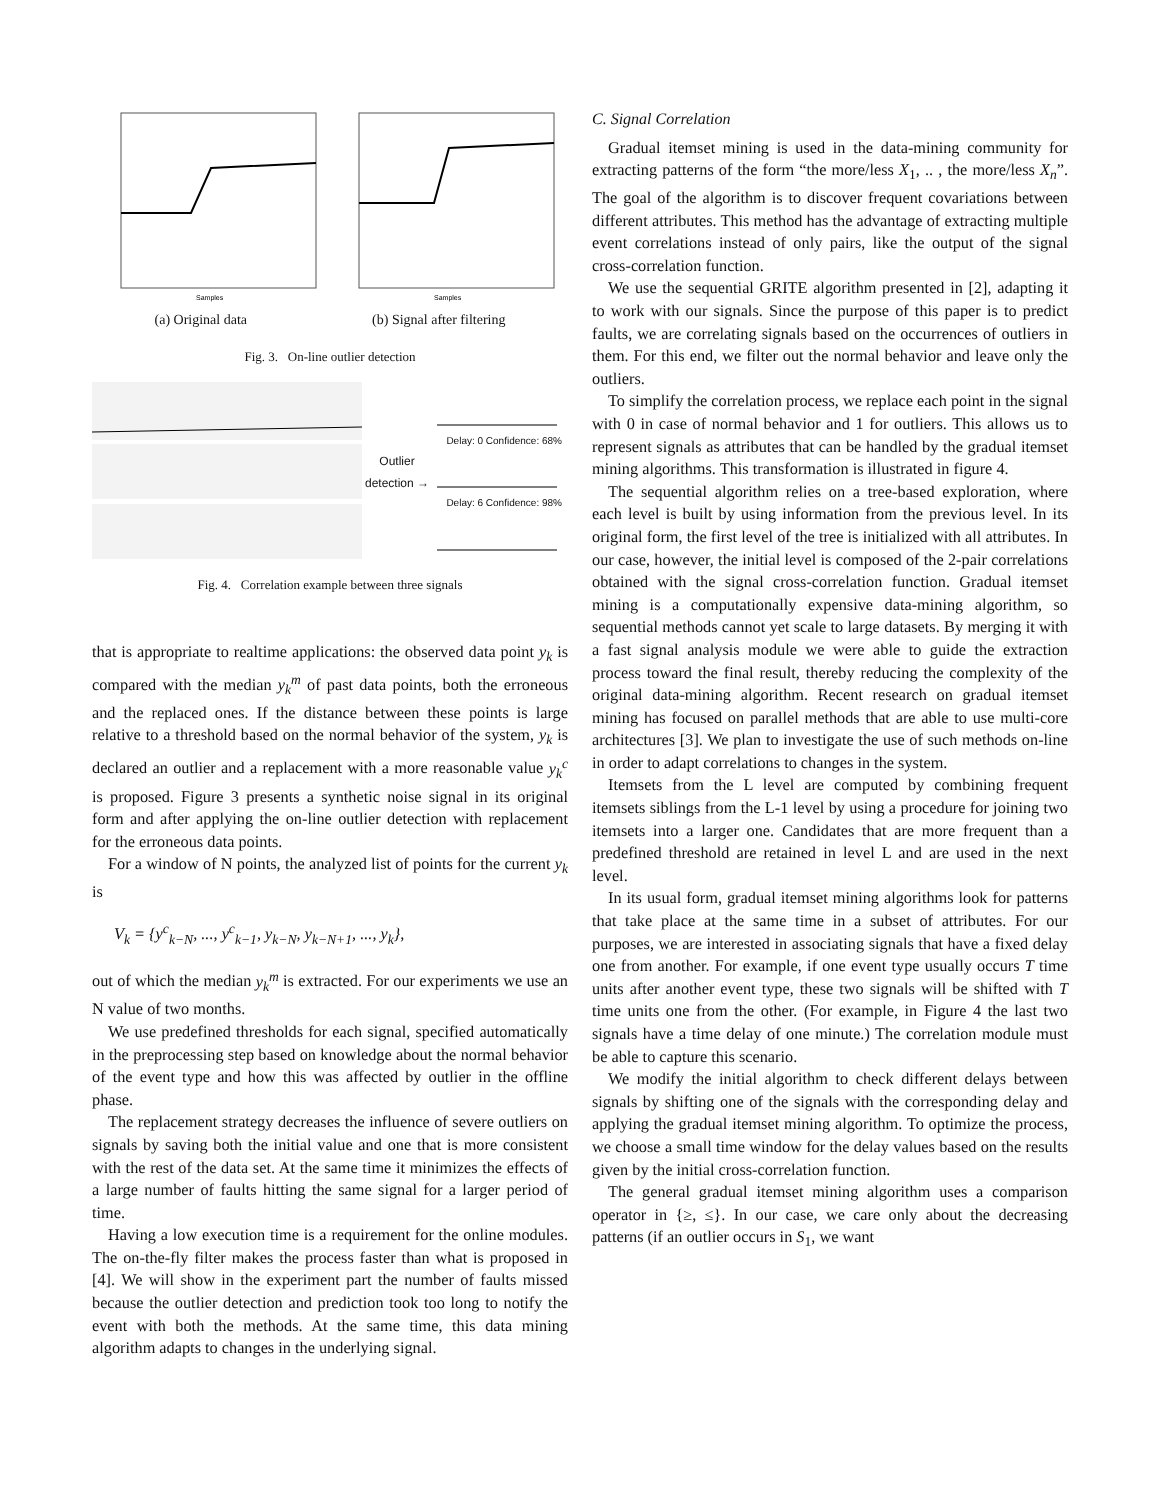Samples
Samples
(a) Original data (b) Signal after filtering
Fig. 3. On-line outlier detection
Outlier detection →
Delay: 0 Confidence: 68%Delay: 6 Confidence: 98%
Fig. 4. Correlation example between three signals
that is appropriate to realtime applications: the observed data point y<sub>k</sub> is compared with the median y<sub>k</sub><sup>m</sup> of past data points, both the erroneous and the replaced ones. If the distance between these points is large relative to a threshold based on the normal behavior of the system, y<sub>k</sub> is declared an outlier and a replacement with a more reasonable value y<sub>k</sub><sup>c</sup> is proposed. Figure 3 presents a synthetic noise signal in its original form and after applying the on-line outlier detection with replacement for the erroneous data points.
For a window of N points, the analyzed list of points for the current y<sub>k</sub> is
V<sub>k</sub> = {y<sup>c</sup><sub>k−N</sub>, ..., y<sup>c</sup><sub>k−1</sub>, y<sub>k−N</sub>, y<sub>k−N+1</sub>, ..., y<sub>k</sub>},
out of which the median y<sub>k</sub><sup>m</sup> is extracted. For our experiments we use an N value of two months.
We use predefined thresholds for each signal, specified automatically in the preprocessing step based on knowledge about the normal behavior of the event type and how this was affected by outlier in the offline phase.
The replacement strategy decreases the influence of severe outliers on signals by saving both the initial value and one that is more consistent with the rest of the data set. At the same time it minimizes the effects of a large number of faults hitting the same signal for a larger period of time.
Having a low execution time is a requirement for the online modules. The on-the-fly filter makes the process faster than what is proposed in [4]. We will show in the experiment part the number of faults missed because the outlier detection and prediction took too long to notify the event with both the methods. At the same time, this data mining algorithm adapts to changes in the underlying signal.
C. Signal Correlation
Gradual itemset mining is used in the data-mining community for extracting patterns of the form “the more/less X<sub>1</sub>, .. , the more/less X<sub>n</sub>”. The goal of the algorithm is to discover frequent covariations between different attributes. This method has the advantage of extracting multiple event correlations instead of only pairs, like the output of the signal cross-correlation function.
We use the sequential GRITE algorithm presented in [2], adapting it to work with our signals. Since the purpose of this paper is to predict faults, we are correlating signals based on the occurrences of outliers in them. For this end, we filter out the normal behavior and leave only the outliers.
To simplify the correlation process, we replace each point in the signal with 0 in case of normal behavior and 1 for outliers. This allows us to represent signals as attributes that can be handled by the gradual itemset mining algorithms. This transformation is illustrated in figure 4.
The sequential algorithm relies on a tree-based exploration, where each level is built by using information from the previous level. In its original form, the first level of the tree is initialized with all attributes. In our case, however, the initial level is composed of the 2-pair correlations obtained with the signal cross-correlation function. Gradual itemset mining is a computationally expensive data-mining algorithm, so sequential methods cannot yet scale to large datasets. By merging it with a fast signal analysis module we were able to guide the extraction process toward the final result, thereby reducing the complexity of the original data-mining algorithm. Recent research on gradual itemset mining has focused on parallel methods that are able to use multi-core architectures [3]. We plan to investigate the use of such methods on-line in order to adapt correlations to changes in the system.
Itemsets from the L level are computed by combining frequent itemsets siblings from the L-1 level by using a procedure for joining two itemsets into a larger one. Candidates that are more frequent than a predefined threshold are retained in level L and are used in the next level.
In its usual form, gradual itemset mining algorithms look for patterns that take place at the same time in a subset of attributes. For our purposes, we are interested in associating signals that have a fixed delay one from another. For example, if one event type usually occurs T time units after another event type, these two signals will be shifted with T time units one from the other. (For example, in Figure 4 the last two signals have a time delay of one minute.) The correlation module must be able to capture this scenario.
We modify the initial algorithm to check different delays between signals by shifting one of the signals with the corresponding delay and applying the gradual itemset mining algorithm. To optimize the process, we choose a small time window for the delay values based on the results given by the initial cross-correlation function.
The general gradual itemset mining algorithm uses a comparison operator in {≥, ≤}. In our case, we care only about the decreasing patterns (if an outlier occurs in S<sub>1</sub>, we want